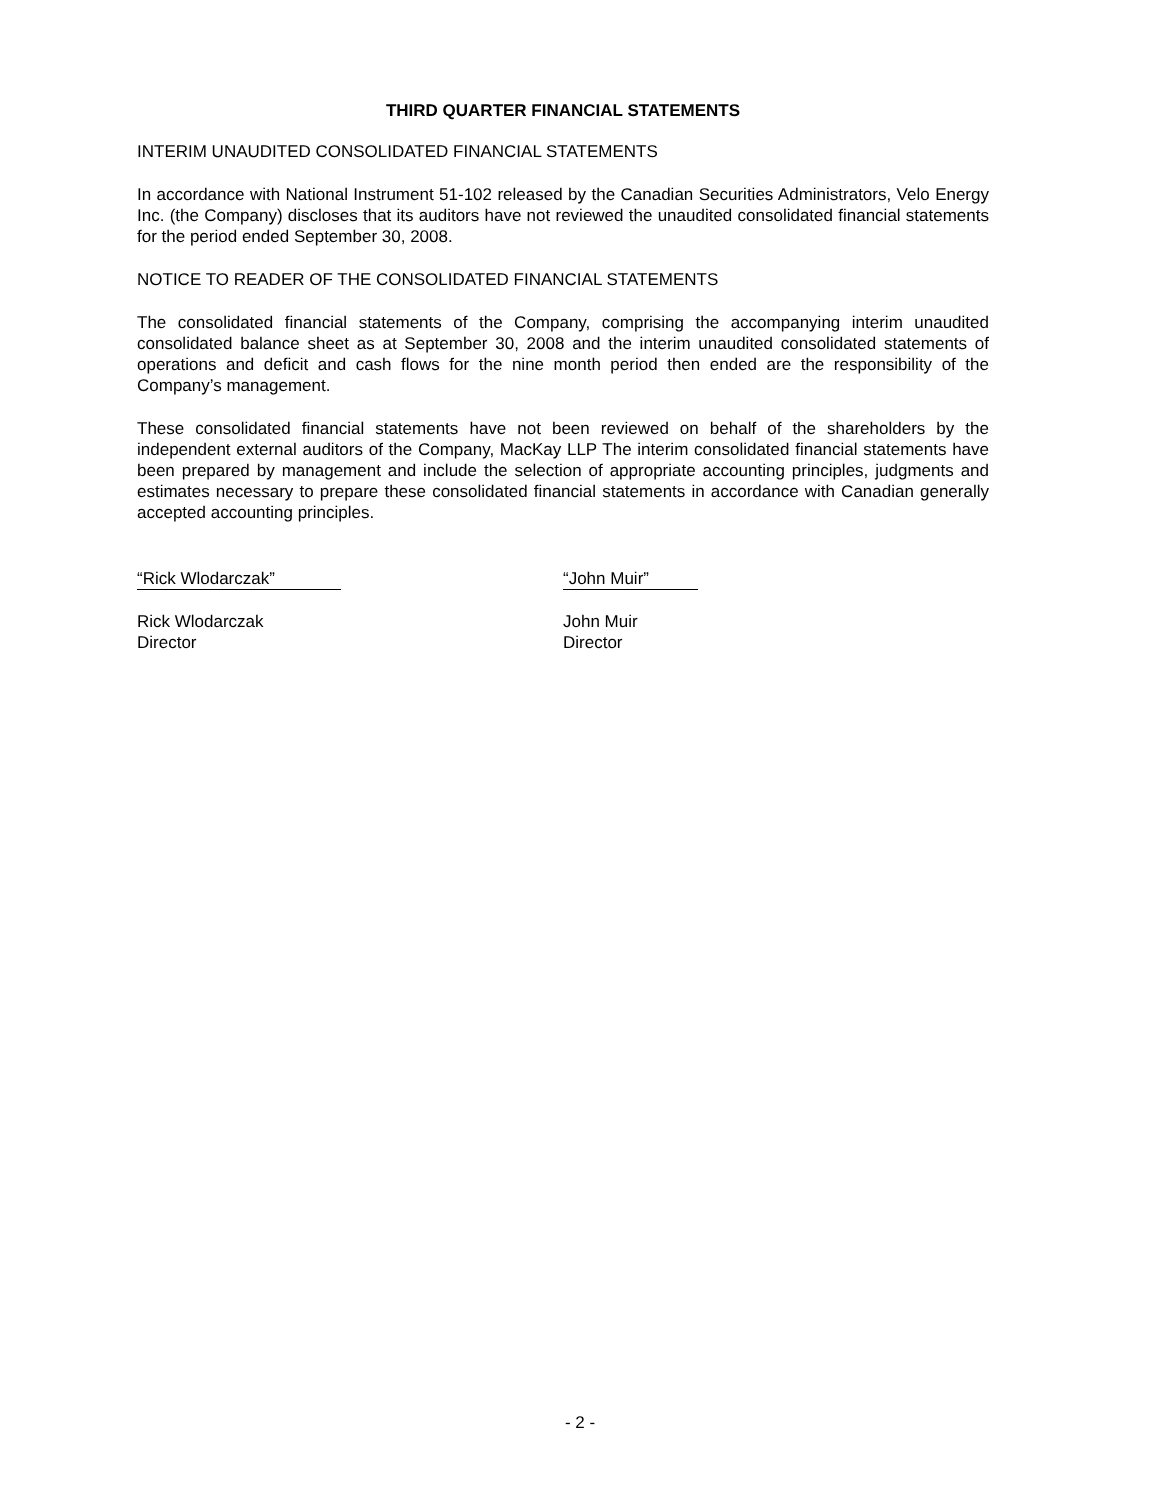THIRD QUARTER FINANCIAL STATEMENTS
INTERIM UNAUDITED CONSOLIDATED FINANCIAL STATEMENTS
In accordance with National Instrument 51-102 released by the Canadian Securities Administrators, Velo Energy Inc. (the Company) discloses that its auditors have not reviewed the unaudited consolidated financial statements for the period ended September 30, 2008.
NOTICE TO READER OF THE CONSOLIDATED FINANCIAL STATEMENTS
The consolidated financial statements of the Company, comprising the accompanying interim unaudited consolidated balance sheet as at September 30, 2008 and the interim unaudited consolidated statements of operations and deficit and cash flows for the nine month period then ended are the responsibility of the Company’s management.
These consolidated financial statements have not been reviewed on behalf of the shareholders by the independent external auditors of the Company, MacKay LLP The interim consolidated financial statements have been prepared by management and include the selection of appropriate accounting principles, judgments and estimates necessary to prepare these consolidated financial statements in accordance with Canadian generally accepted accounting principles.
“Rick Wlodarczak”
Rick Wlodarczak
Director
“John Muir”
John Muir
Director
- 2 -